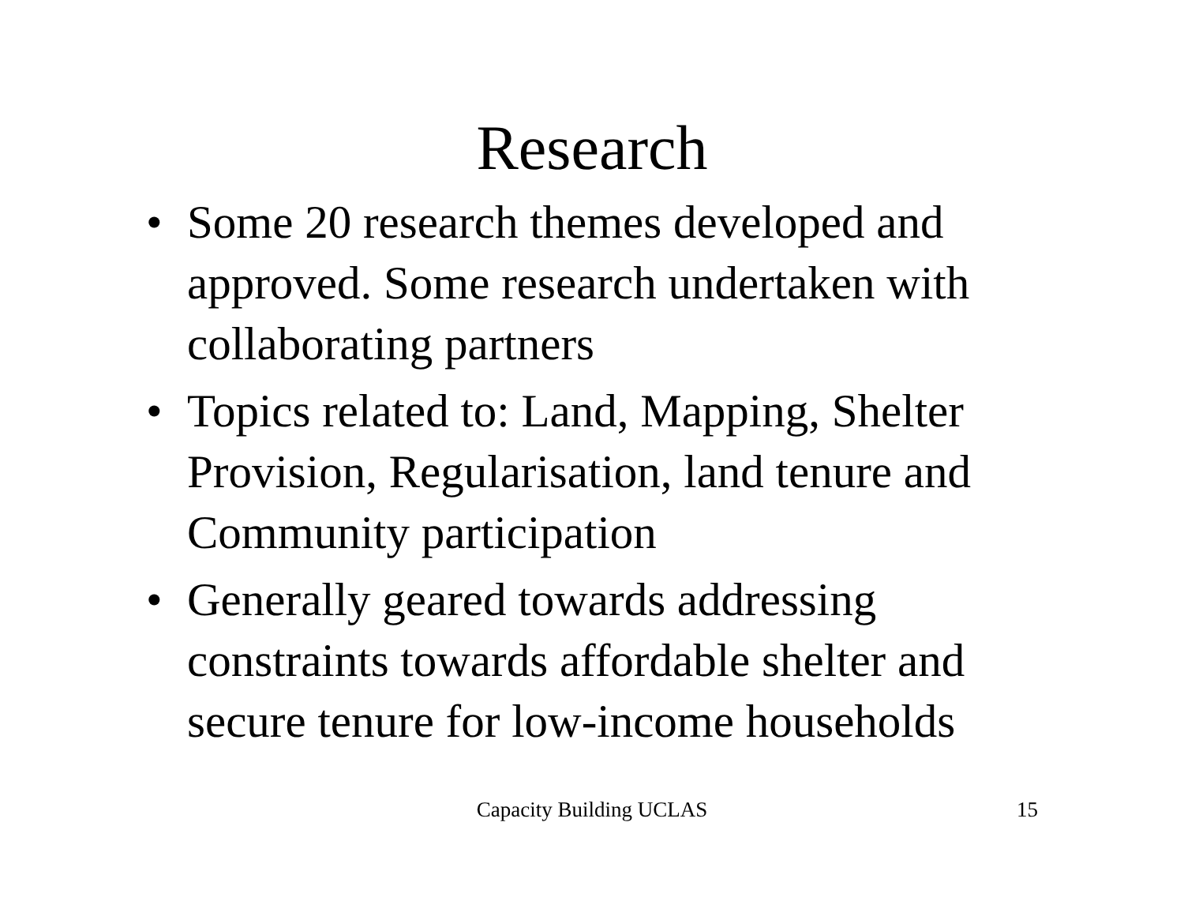Research
• Some 20 research themes developed and approved. Some research undertaken with collaborating partners
• Topics related to: Land, Mapping, Shelter Provision, Regularisation, land tenure and Community participation
• Generally geared towards addressing constraints towards affordable shelter and secure tenure for low-income households
Capacity Building UCLAS
15